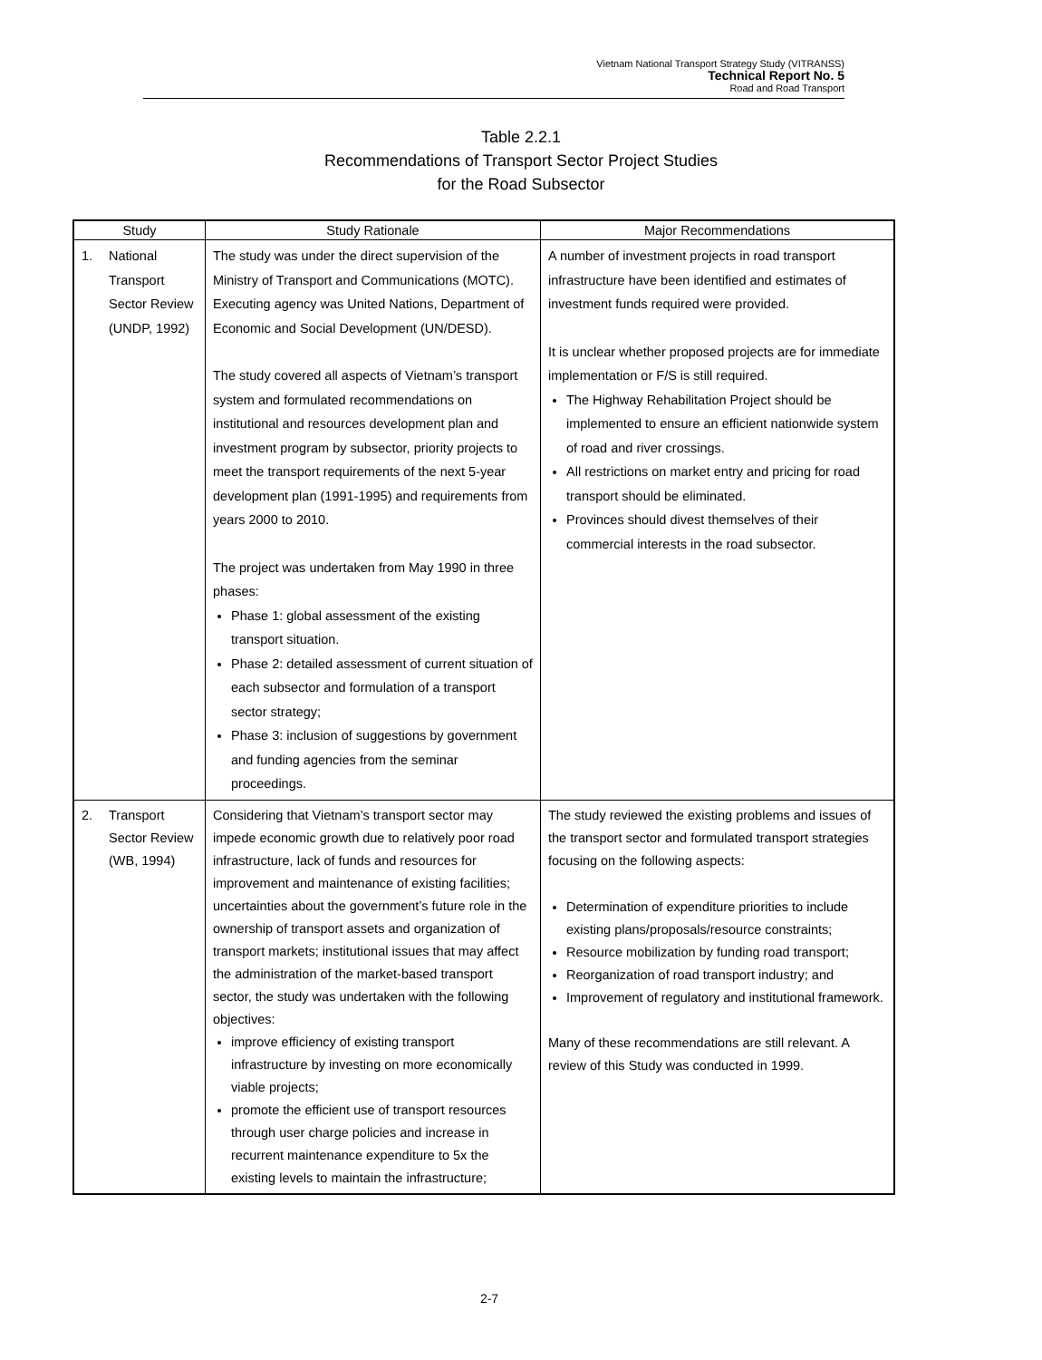Vietnam National Transport Strategy Study (VITRANSS)
Technical Report No. 5
Road and Road Transport
Table 2.2.1
Recommendations of Transport Sector Project Studies
for the Road Subsector
| Study | Study Rationale | Major Recommendations |
| --- | --- | --- |
| 1. National Transport Sector Review (UNDP, 1992) | The study was under the direct supervision of the Ministry of Transport and Communications (MOTC). Executing agency was United Nations, Department of Economic and Social Development (UN/DESD). The study covered all aspects of Vietnam’s transport system and formulated recommendations on institutional and resources development plan and investment program by subsector, priority projects to meet the transport requirements of the next 5-year development plan (1991-1995) and requirements from years 2000 to 2010. The project was undertaken from May 1990 in three phases: Phase 1: global assessment of the existing transport situation. Phase 2: detailed assessment of current situation of each subsector and formulation of a transport sector strategy; Phase 3: inclusion of suggestions by government and funding agencies from the seminar proceedings. | A number of investment projects in road transport infrastructure have been identified and estimates of investment funds required were provided. It is unclear whether proposed projects are for immediate implementation or F/S is still required. The Highway Rehabilitation Project should be implemented to ensure an efficient nationwide system of road and river crossings. All restrictions on market entry and pricing for road transport should be eliminated. Provinces should divest themselves of their commercial interests in the road subsector. |
| 2. Transport Sector Review (WB, 1994) | Considering that Vietnam’s transport sector may impede economic growth due to relatively poor road infrastructure, lack of funds and resources for improvement and maintenance of existing facilities; uncertainties about the government’s future role in the ownership of transport assets and organization of transport markets; institutional issues that may affect the administration of the market-based transport sector, the study was undertaken with the following objectives: improve efficiency of existing transport infrastructure by investing on more economically viable projects; promote the efficient use of transport resources through user charge policies and increase in recurrent maintenance expenditure to 5x the existing levels to maintain the infrastructure; | The study reviewed the existing problems and issues of the transport sector and formulated transport strategies focusing on the following aspects: Determination of expenditure priorities to include existing plans/proposals/resource constraints; Resource mobilization by funding road transport; Reorganization of road transport industry; and Improvement of regulatory and institutional framework. Many of these recommendations are still relevant. A review of this Study was conducted in 1999. |
2-7